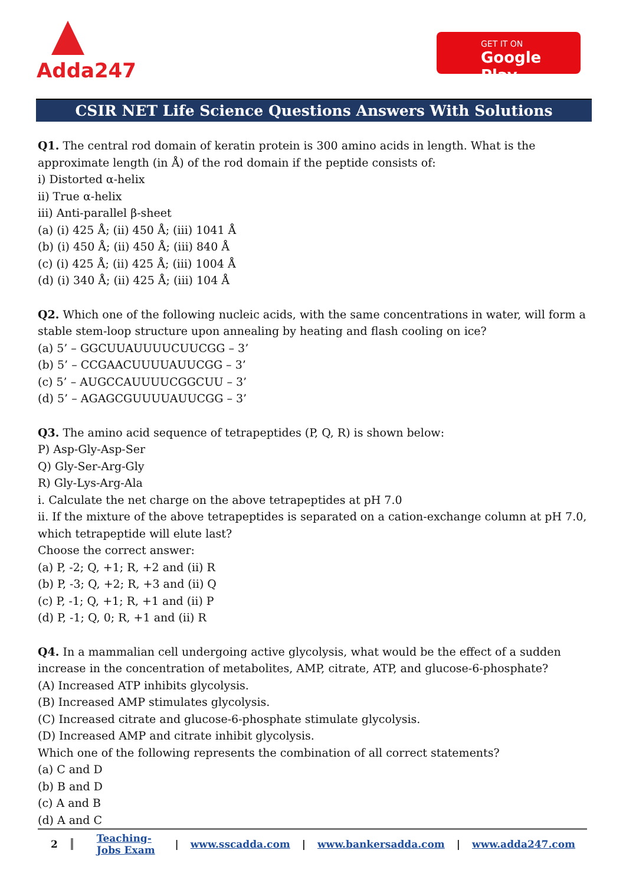Adda247
GET IT ON
Google Play
CSIR NET Life Science Questions Answers With Solutions
Q1. The central rod domain of keratin protein is 300 amino acids in length. What is the approximate length (in Å) of the rod domain if the peptide consists of:
i) Distorted α-helix
ii) True α-helix
iii) Anti-parallel β-sheet
(a) (i) 425 Å; (ii) 450 Å; (iii) 1041 Å
(b) (i) 450 Å; (ii) 450 Å; (iii) 840 Å
(c) (i) 425 Å; (ii) 425 Å; (iii) 1004 Å
(d) (i) 340 Å; (ii) 425 Å; (iii) 104 Å
Q2. Which one of the following nucleic acids, with the same concentrations in water, will form a stable stem-loop structure upon annealing by heating and flash cooling on ice?
(a) 5’ – GGCUUAUUUUCUUCGG – 3’
(b) 5’ – CCGAACUUUUAUUCGG – 3’
(c) 5’ – AUGCCAUUUUCGGCUU – 3’
(d) 5’ – AGAGCGUUUUAUUCGG – 3’
Q3. The amino acid sequence of tetrapeptides (P, Q, R) is shown below:
P) Asp-Gly-Asp-Ser
Q) Gly-Ser-Arg-Gly
R) Gly-Lys-Arg-Ala
i. Calculate the net charge on the above tetrapeptides at pH 7.0
ii. If the mixture of the above tetrapeptides is separated on a cation-exchange column at pH 7.0, which tetrapeptide will elute last?
Choose the correct answer:
(a) P, -2; Q, +1; R, +2 and (ii) R
(b) P, -3; Q, +2; R, +3 and (ii) Q
(c) P, -1; Q, +1; R, +1 and (ii) P
(d) P, -1; Q, 0; R, +1 and (ii) R
Q4. In a mammalian cell undergoing active glycolysis, what would be the effect of a sudden increase in the concentration of metabolites, AMP, citrate, ATP, and glucose-6-phosphate?
(A) Increased ATP inhibits glycolysis.
(B) Increased AMP stimulates glycolysis.
(C) Increased citrate and glucose-6-phosphate stimulate glycolysis.
(D) Increased AMP and citrate inhibit glycolysis.
Which one of the following represents the combination of all correct statements?
(a) C and D
(b) B and D
(c) A and B
(d) A and C
2 Teaching-Jobs Exam | www.sscadda.com | www.bankersadda.com | www.adda247.com